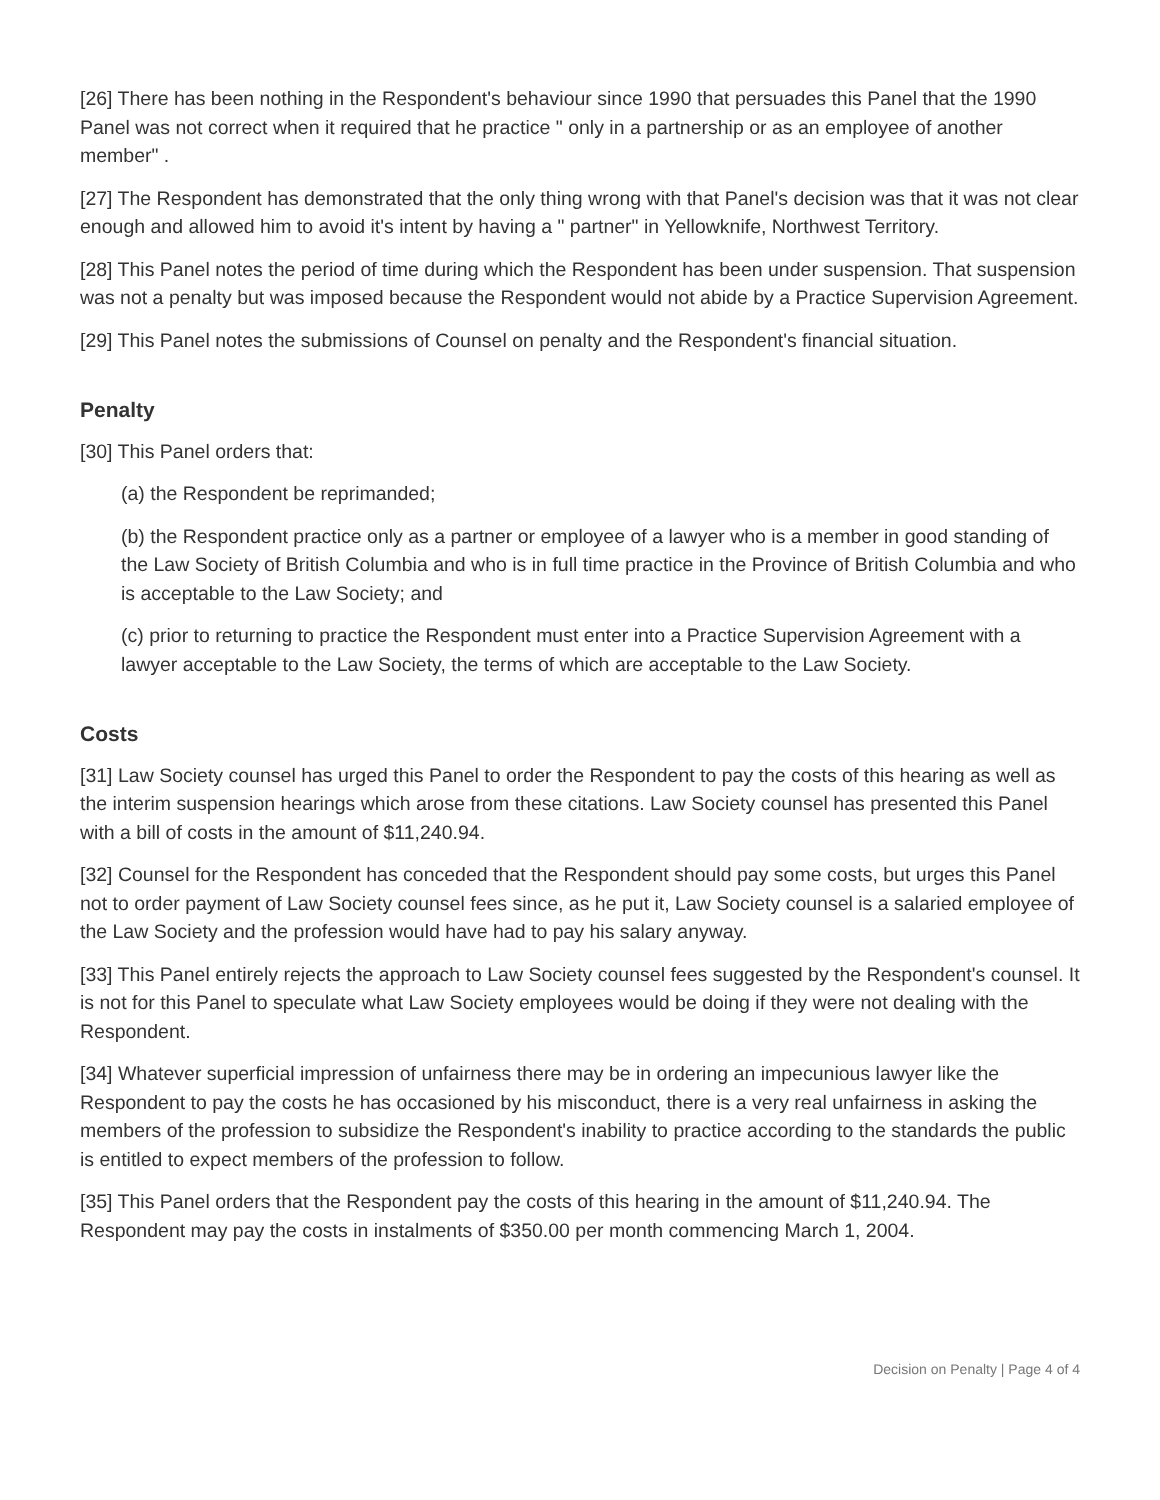[26] There has been nothing in the Respondent's behaviour since 1990 that persuades this Panel that the 1990 Panel was not correct when it required that he practice " only in a partnership or as an employee of another member" .
[27] The Respondent has demonstrated that the only thing wrong with that Panel's decision was that it was not clear enough and allowed him to avoid it's intent by having a " partner" in Yellowknife, Northwest Territory.
[28] This Panel notes the period of time during which the Respondent has been under suspension. That suspension was not a penalty but was imposed because the Respondent would not abide by a Practice Supervision Agreement.
[29] This Panel notes the submissions of Counsel on penalty and the Respondent's financial situation.
Penalty
[30] This Panel orders that:
(a) the Respondent be reprimanded;
(b) the Respondent practice only as a partner or employee of a lawyer who is a member in good standing of the Law Society of British Columbia and who is in full time practice in the Province of British Columbia and who is acceptable to the Law Society; and
(c) prior to returning to practice the Respondent must enter into a Practice Supervision Agreement with a lawyer acceptable to the Law Society, the terms of which are acceptable to the Law Society.
Costs
[31] Law Society counsel has urged this Panel to order the Respondent to pay the costs of this hearing as well as the interim suspension hearings which arose from these citations. Law Society counsel has presented this Panel with a bill of costs in the amount of $11,240.94.
[32] Counsel for the Respondent has conceded that the Respondent should pay some costs, but urges this Panel not to order payment of Law Society counsel fees since, as he put it, Law Society counsel is a salaried employee of the Law Society and the profession would have had to pay his salary anyway.
[33] This Panel entirely rejects the approach to Law Society counsel fees suggested by the Respondent's counsel. It is not for this Panel to speculate what Law Society employees would be doing if they were not dealing with the Respondent.
[34] Whatever superficial impression of unfairness there may be in ordering an impecunious lawyer like the Respondent to pay the costs he has occasioned by his misconduct, there is a very real unfairness in asking the members of the profession to subsidize the Respondent's inability to practice according to the standards the public is entitled to expect members of the profession to follow.
[35] This Panel orders that the Respondent pay the costs of this hearing in the amount of $11,240.94. The Respondent may pay the costs in instalments of $350.00 per month commencing March 1, 2004.
Decision on Penalty | Page 4 of 4